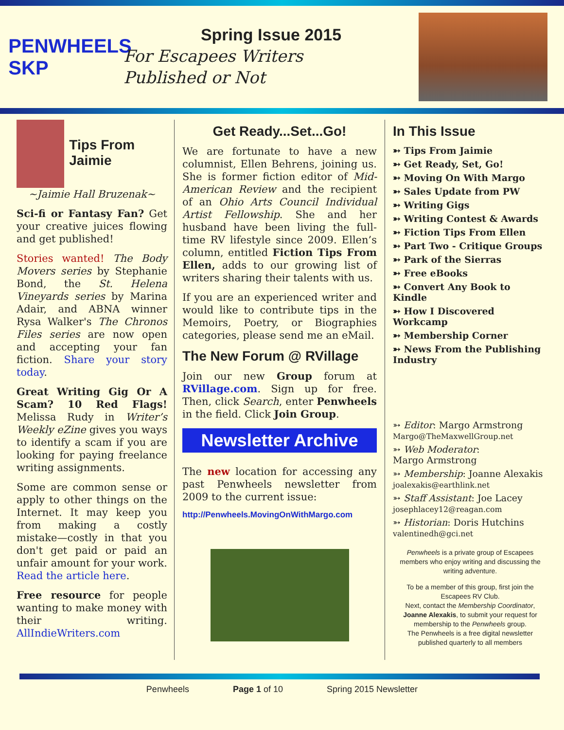PENWHEELS SKP
Spring Issue 2015
For Escapees Writers
Published or Not
Tips From Jaimie
~Jaimie Hall Bruzenak~
Sci-fi or Fantasy Fan? Get your creative juices flowing and get published!
Stories wanted! The Body Movers series by Stephanie Bond, the St. Helena Vineyards series by Marina Adair, and ABNA winner Rysa Walker's The Chronos Files series are now open and accepting your fan fiction. Share your story today.
Great Writing Gig Or A Scam? 10 Red Flags! Melissa Rudy in Writer’s Weekly eZine gives you ways to identify a scam if you are looking for paying freelance writing assignments.
Some are common sense or apply to other things on the Internet. It may keep you from making a costly mistake—costly in that you don't get paid or paid an unfair amount for your work. Read the article here.
Free resource for people wanting to make money with their writing. AllIndieWriters.com
Get Ready...Set...Go!
We are fortunate to have a new columnist, Ellen Behrens, joining us. She is former fiction editor of Mid-American Review and the recipient of an Ohio Arts Council Individual Artist Fellowship. She and her husband have been living the full-time RV lifestyle since 2009. Ellen’s column, entitled Fiction Tips From Ellen, adds to our growing list of writers sharing their talents with us.
If you are an experienced writer and would like to contribute tips in the Memoirs, Poetry, or Biographies categories, please send me an eMail.
The New Forum @ RVillage
Join our new Group forum at RVillage.com. Sign up for free. Then, click Search, enter Penwheels in the field. Click Join Group.
Newsletter Archive
The new location for accessing any past Penwheels newsletter from 2009 to the current issue:
http://Penwheels.MovingOnWithMargo.com
In This Issue
➳ Tips From Jaimie
➳ Get Ready, Set, Go!
➳ Moving On With Margo
➳ Sales Update from PW
➳ Writing Gigs
➳ Writing Contest & Awards
➳ Fiction Tips From Ellen
➳ Part Two - Critique Groups
➳ Park of the Sierras
➳ Free eBooks
➳ Convert Any Book to Kindle
➳ How I Discovered Workcamp
➳ Membership Corner
➳ News From the Publishing Industry
➳ Editor: Margo Armstrong
Margo@TheMaxwellGroup.net
➳ Web Moderator:
Margo Armstrong
➳ Membership: Joanne Alexakis
joalexakis@earthlink.net
➳ Staff Assistant: Joe Lacey
josephlacey12@reagan.com
➳ Historian: Doris Hutchins
valentinedh@gci.net
Penwheels is a private group of Escapees members who enjoy writing and discussing the writing adventure.
To be a member of this group, first join the Escapees RV Club.
Next, contact the Membership Coordinator, Joanne Alexakis, to submit your request for membership to the Penwheels group.
The Penwheels is a free digital newsletter published quarterly to all members
Penwheels Page 1 of 10 Spring 2015 Newsletter